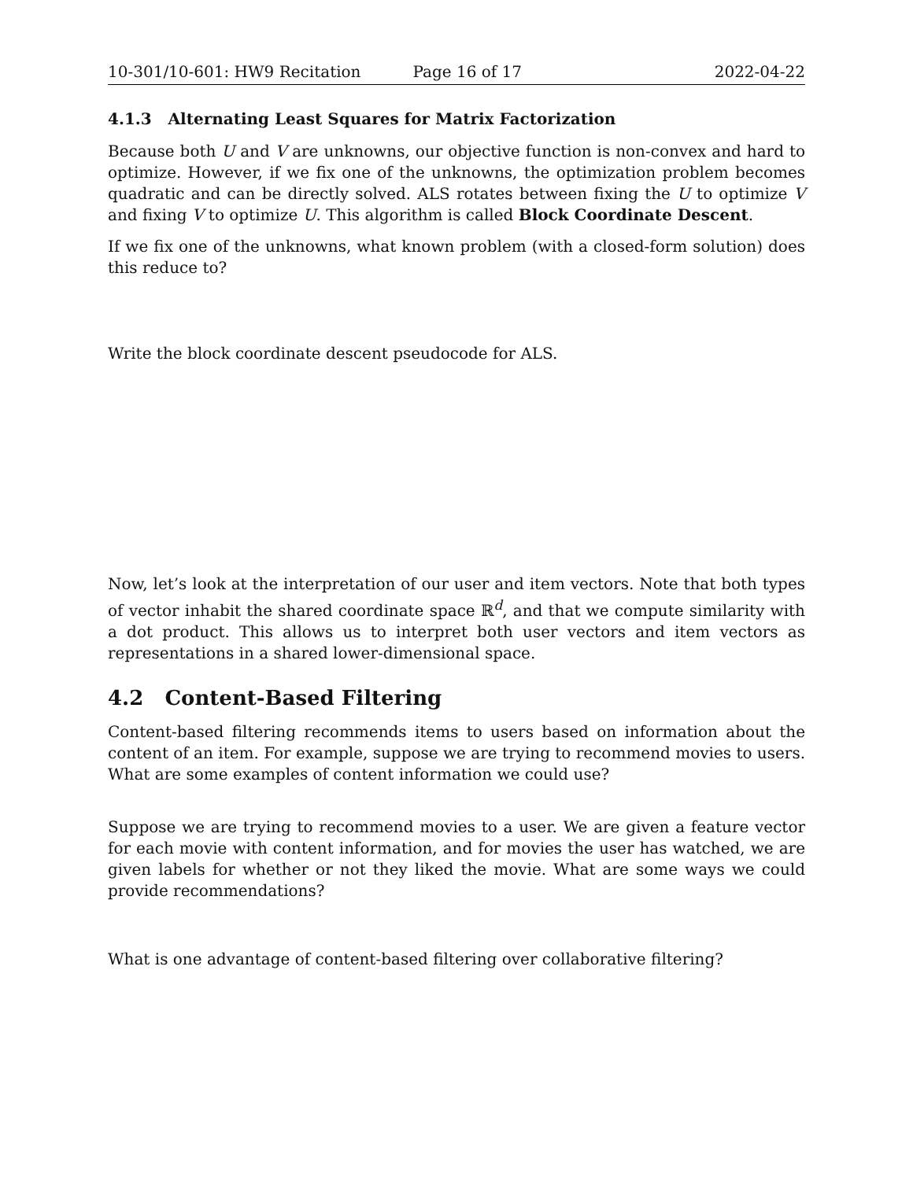10-301/10-601: HW9 Recitation Page 16 of 17 2022-04-22
4.1.3 Alternating Least Squares for Matrix Factorization
Because both U and V are unknowns, our objective function is non-convex and hard to optimize. However, if we fix one of the unknowns, the optimization problem becomes quadratic and can be directly solved. ALS rotates between fixing the U to optimize V and fixing V to optimize U. This algorithm is called Block Coordinate Descent.
If we fix one of the unknowns, what known problem (with a closed-form solution) does this reduce to?
Write the block coordinate descent pseudocode for ALS.
Now, let’s look at the interpretation of our user and item vectors. Note that both types of vector inhabit the shared coordinate space ℝ<sup>d</sup>, and that we compute similarity with a dot product. This allows us to interpret both user vectors and item vectors as representations in a shared lower-dimensional space.
4.2 Content-Based Filtering
Content-based filtering recommends items to users based on information about the content of an item. For example, suppose we are trying to recommend movies to users. What are some examples of content information we could use?
Suppose we are trying to recommend movies to a user. We are given a feature vector for each movie with content information, and for movies the user has watched, we are given labels for whether or not they liked the movie. What are some ways we could provide recommendations?
What is one advantage of content-based filtering over collaborative filtering?